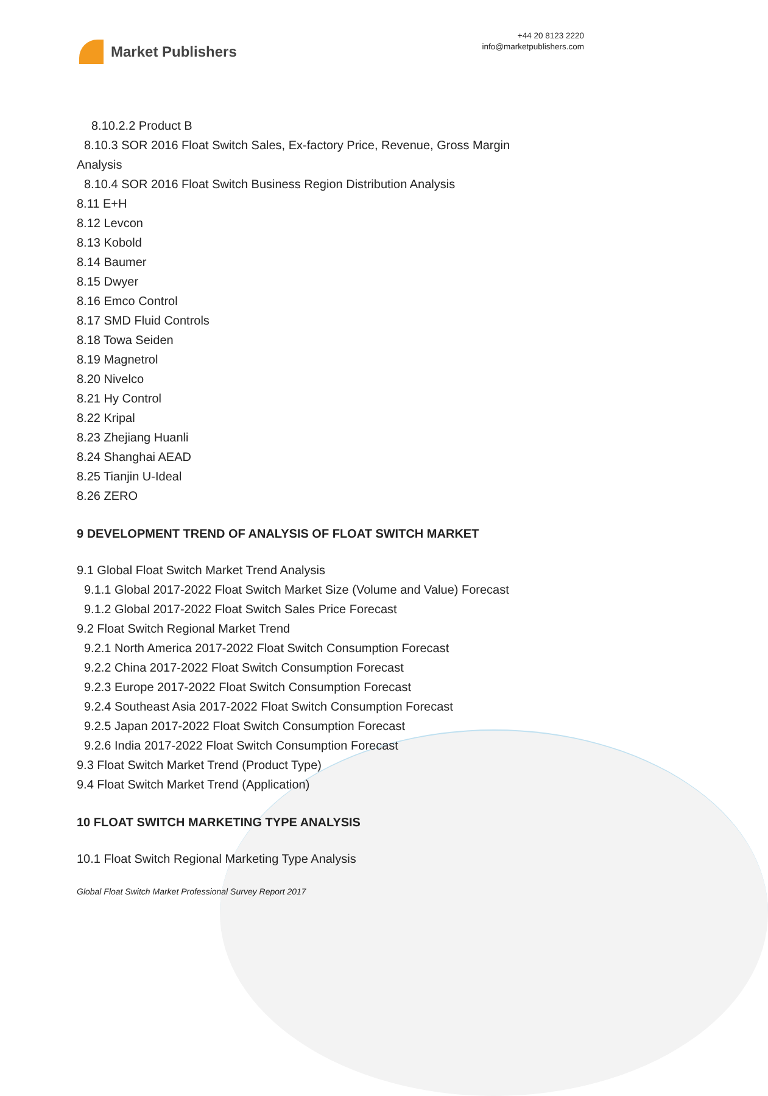Market Publishers
+44 20 8123 2220
info@marketpublishers.com
8.10.2.2 Product B
8.10.3 SOR 2016 Float Switch Sales, Ex-factory Price, Revenue, Gross Margin
Analysis
8.10.4 SOR 2016 Float Switch Business Region Distribution Analysis
8.11 E+H
8.12 Levcon
8.13 Kobold
8.14 Baumer
8.15 Dwyer
8.16 Emco Control
8.17 SMD Fluid Controls
8.18 Towa Seiden
8.19 Magnetrol
8.20 Nivelco
8.21 Hy Control
8.22 Kripal
8.23 Zhejiang Huanli
8.24 Shanghai AEAD
8.25 Tianjin U-Ideal
8.26 ZERO
9 DEVELOPMENT TREND OF ANALYSIS OF FLOAT SWITCH MARKET
9.1 Global Float Switch Market Trend Analysis
9.1.1 Global 2017-2022 Float Switch Market Size (Volume and Value) Forecast
9.1.2 Global 2017-2022 Float Switch Sales Price Forecast
9.2 Float Switch Regional Market Trend
9.2.1 North America 2017-2022 Float Switch Consumption Forecast
9.2.2 China 2017-2022 Float Switch Consumption Forecast
9.2.3 Europe 2017-2022 Float Switch Consumption Forecast
9.2.4 Southeast Asia 2017-2022 Float Switch Consumption Forecast
9.2.5 Japan 2017-2022 Float Switch Consumption Forecast
9.2.6 India 2017-2022 Float Switch Consumption Forecast
9.3 Float Switch Market Trend (Product Type)
9.4 Float Switch Market Trend (Application)
10 FLOAT SWITCH MARKETING TYPE ANALYSIS
10.1 Float Switch Regional Marketing Type Analysis
Global Float Switch Market Professional Survey Report 2017